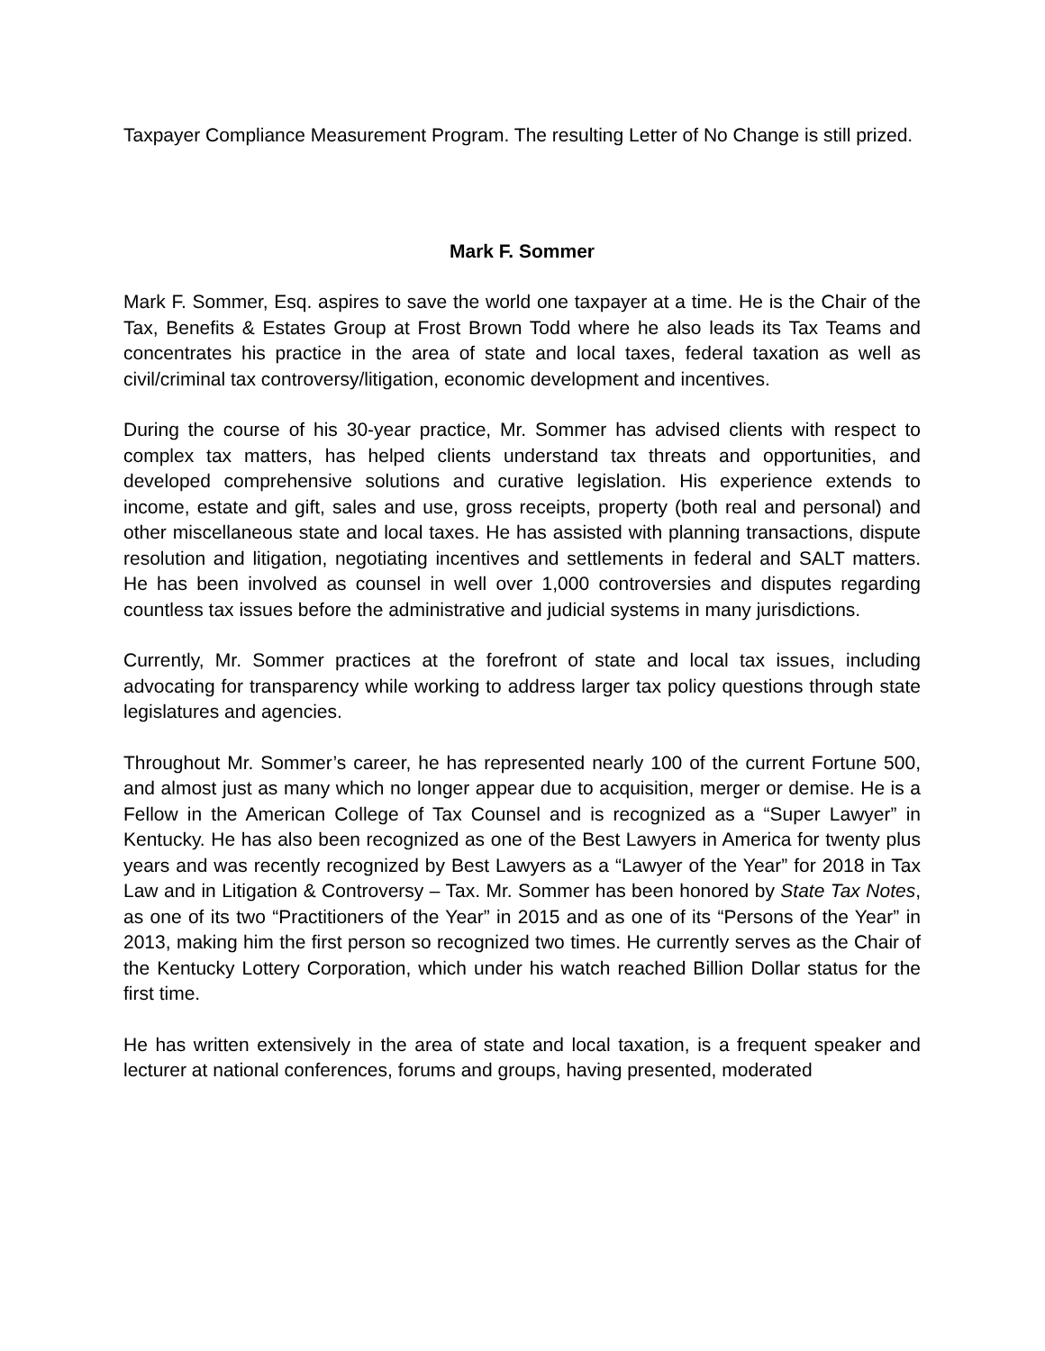Taxpayer Compliance Measurement Program. The resulting Letter of No Change is still prized.
Mark F. Sommer
Mark F. Sommer, Esq. aspires to save the world one taxpayer at a time. He is the Chair of the Tax, Benefits & Estates Group at Frost Brown Todd where he also leads its Tax Teams and concentrates his practice in the area of state and local taxes, federal taxation as well as civil/criminal tax controversy/litigation, economic development and incentives.
During the course of his 30-year practice, Mr. Sommer has advised clients with respect to complex tax matters, has helped clients understand tax threats and opportunities, and developed comprehensive solutions and curative legislation. His experience extends to income, estate and gift, sales and use, gross receipts, property (both real and personal) and other miscellaneous state and local taxes. He has assisted with planning transactions, dispute resolution and litigation, negotiating incentives and settlements in federal and SALT matters. He has been involved as counsel in well over 1,000 controversies and disputes regarding countless tax issues before the administrative and judicial systems in many jurisdictions.
Currently, Mr. Sommer practices at the forefront of state and local tax issues, including advocating for transparency while working to address larger tax policy questions through state legislatures and agencies.
Throughout Mr. Sommer’s career, he has represented nearly 100 of the current Fortune 500, and almost just as many which no longer appear due to acquisition, merger or demise. He is a Fellow in the American College of Tax Counsel and is recognized as a “Super Lawyer” in Kentucky. He has also been recognized as one of the Best Lawyers in America for twenty plus years and was recently recognized by Best Lawyers as a “Lawyer of the Year” for 2018 in Tax Law and in Litigation & Controversy – Tax. Mr. Sommer has been honored by State Tax Notes, as one of its two “Practitioners of the Year” in 2015 and as one of its “Persons of the Year” in 2013, making him the first person so recognized two times. He currently serves as the Chair of the Kentucky Lottery Corporation, which under his watch reached Billion Dollar status for the first time.
He has written extensively in the area of state and local taxation, is a frequent speaker and lecturer at national conferences, forums and groups, having presented, moderated